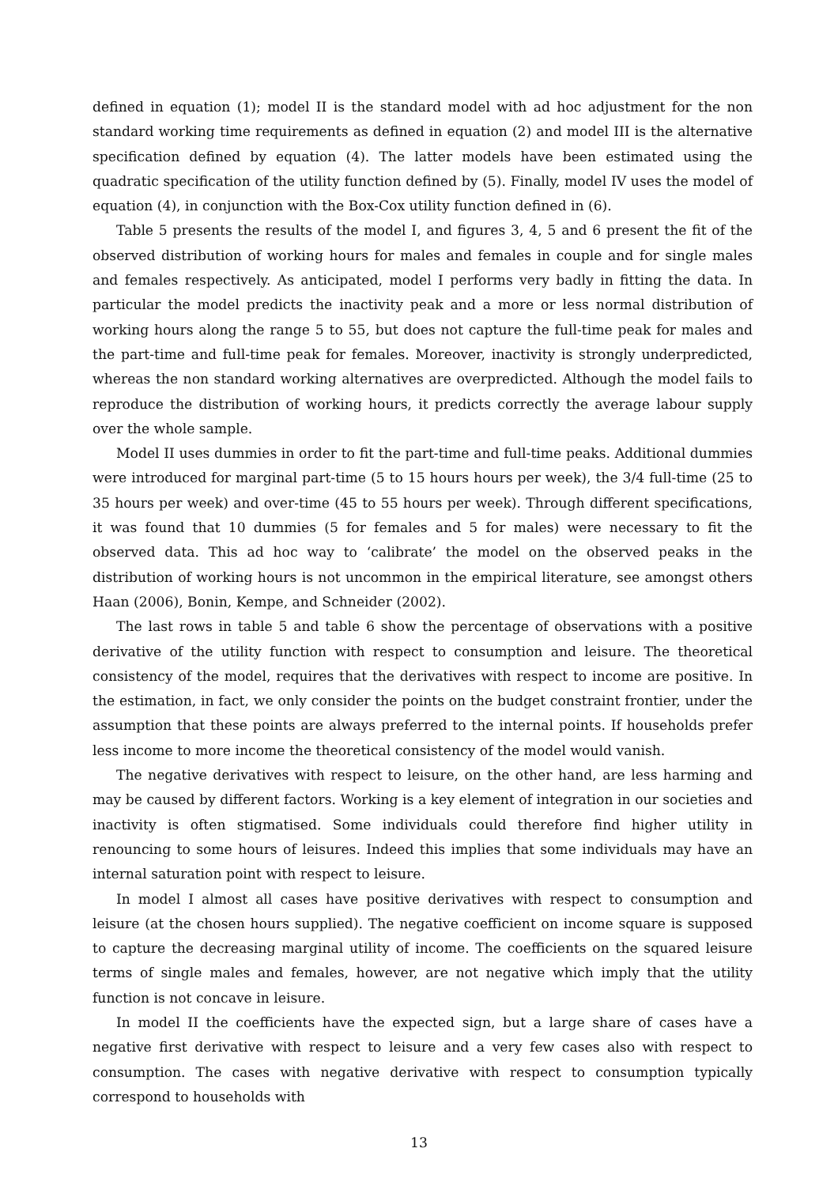defined in equation (1); model II is the standard model with ad hoc adjustment for the non standard working time requirements as defined in equation (2) and model III is the alternative specification defined by equation (4). The latter models have been estimated using the quadratic specification of the utility function defined by (5). Finally, model IV uses the model of equation (4), in conjunction with the Box-Cox utility function defined in (6).
Table 5 presents the results of the model I, and figures 3, 4, 5 and 6 present the fit of the observed distribution of working hours for males and females in couple and for single males and females respectively. As anticipated, model I performs very badly in fitting the data. In particular the model predicts the inactivity peak and a more or less normal distribution of working hours along the range 5 to 55, but does not capture the full-time peak for males and the part-time and full-time peak for females. Moreover, inactivity is strongly underpredicted, whereas the non standard working alternatives are overpredicted. Although the model fails to reproduce the distribution of working hours, it predicts correctly the average labour supply over the whole sample.
Model II uses dummies in order to fit the part-time and full-time peaks. Additional dummies were introduced for marginal part-time (5 to 15 hours hours per week), the 3/4 full-time (25 to 35 hours per week) and over-time (45 to 55 hours per week). Through different specifications, it was found that 10 dummies (5 for females and 5 for males) were necessary to fit the observed data. This ad hoc way to ‘calibrate’ the model on the observed peaks in the distribution of working hours is not uncommon in the empirical literature, see amongst others Haan (2006), Bonin, Kempe, and Schneider (2002).
The last rows in table 5 and table 6 show the percentage of observations with a positive derivative of the utility function with respect to consumption and leisure. The theoretical consistency of the model, requires that the derivatives with respect to income are positive. In the estimation, in fact, we only consider the points on the budget constraint frontier, under the assumption that these points are always preferred to the internal points. If households prefer less income to more income the theoretical consistency of the model would vanish.
The negative derivatives with respect to leisure, on the other hand, are less harming and may be caused by different factors. Working is a key element of integration in our societies and inactivity is often stigmatised. Some individuals could therefore find higher utility in renouncing to some hours of leisures. Indeed this implies that some individuals may have an internal saturation point with respect to leisure.
In model I almost all cases have positive derivatives with respect to consumption and leisure (at the chosen hours supplied). The negative coefficient on income square is supposed to capture the decreasing marginal utility of income. The coefficients on the squared leisure terms of single males and females, however, are not negative which imply that the utility function is not concave in leisure.
In model II the coefficients have the expected sign, but a large share of cases have a negative first derivative with respect to leisure and a very few cases also with respect to consumption. The cases with negative derivative with respect to consumption typically correspond to households with
13